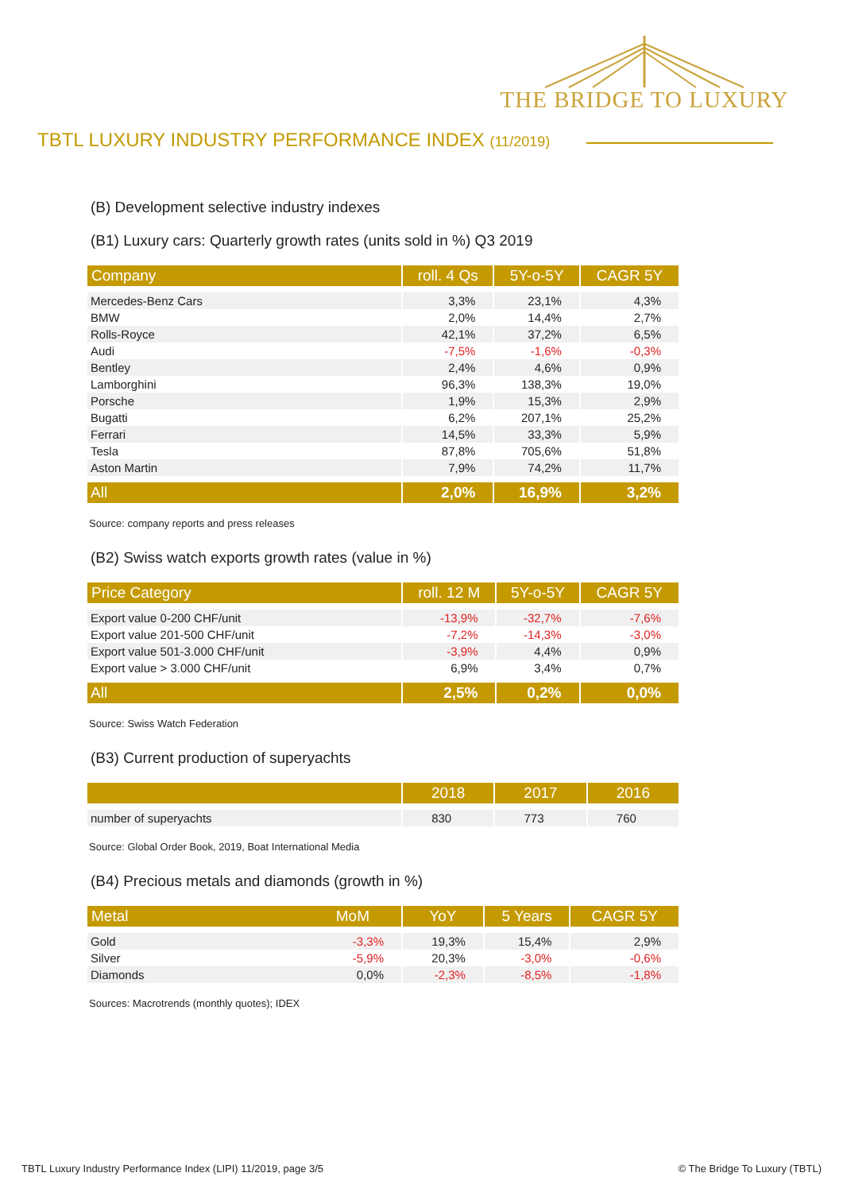THE BRIDGE TO LUXURY
TBTL LUXURY INDUSTRY PERFORMANCE INDEX (11/2019)
(B) Development selective industry indexes
(B1) Luxury cars: Quarterly growth rates (units sold in %) Q3 2019
| Company | roll. 4 Qs | 5Y-o-5Y | CAGR 5Y |
| --- | --- | --- | --- |
| Mercedes-Benz Cars | 3,3% | 23,1% | 4,3% |
| BMW | 2,0% | 14,4% | 2,7% |
| Rolls-Royce | 42,1% | 37,2% | 6,5% |
| Audi | -7,5% | -1,6% | -0,3% |
| Bentley | 2,4% | 4,6% | 0,9% |
| Lamborghini | 96,3% | 138,3% | 19,0% |
| Porsche | 1,9% | 15,3% | 2,9% |
| Bugatti | 6,2% | 207,1% | 25,2% |
| Ferrari | 14,5% | 33,3% | 5,9% |
| Tesla | 87,8% | 705,6% | 51,8% |
| Aston Martin | 7,9% | 74,2% | 11,7% |
| All | 2,0% | 16,9% | 3,2% |
Source: company reports and press releases
(B2) Swiss watch exports growth rates (value in %)
| Price Category | roll. 12 M | 5Y-o-5Y | CAGR 5Y |
| --- | --- | --- | --- |
| Export value 0-200 CHF/unit | -13,9% | -32,7% | -7,6% |
| Export value 201-500 CHF/unit | -7,2% | -14,3% | -3,0% |
| Export value 501-3.000 CHF/unit | -3,9% | 4,4% | 0,9% |
| Export value > 3.000 CHF/unit | 6,9% | 3,4% | 0,7% |
| All | 2,5% | 0,2% | 0,0% |
Source: Swiss Watch Federation
(B3) Current production of superyachts
| | 2018 | 2017 | 2016 |
| --- | --- | --- | --- |
| number of superyachts | 830 | 773 | 760 |
Source: Global Order Book, 2019, Boat International Media
(B4) Precious metals and diamonds (growth in %)
| Metal MoM | YoY | 5 Years | CAGR 5Y |
| --- | --- | --- | --- |
| Gold -3,3% | 19,3% | 15,4% | 2,9% |
| Silver -5,9% | 20,3% | -3,0% | -0,6% |
| Diamonds 0,0% | -2,3% | -8,5% | -1,8% |
Sources: Macrotrends (monthly quotes); IDEX
TBTL Luxury Industry Performance Index (LIPI) 11/2019, page 3/5 © The Bridge To Luxury (TBTL)